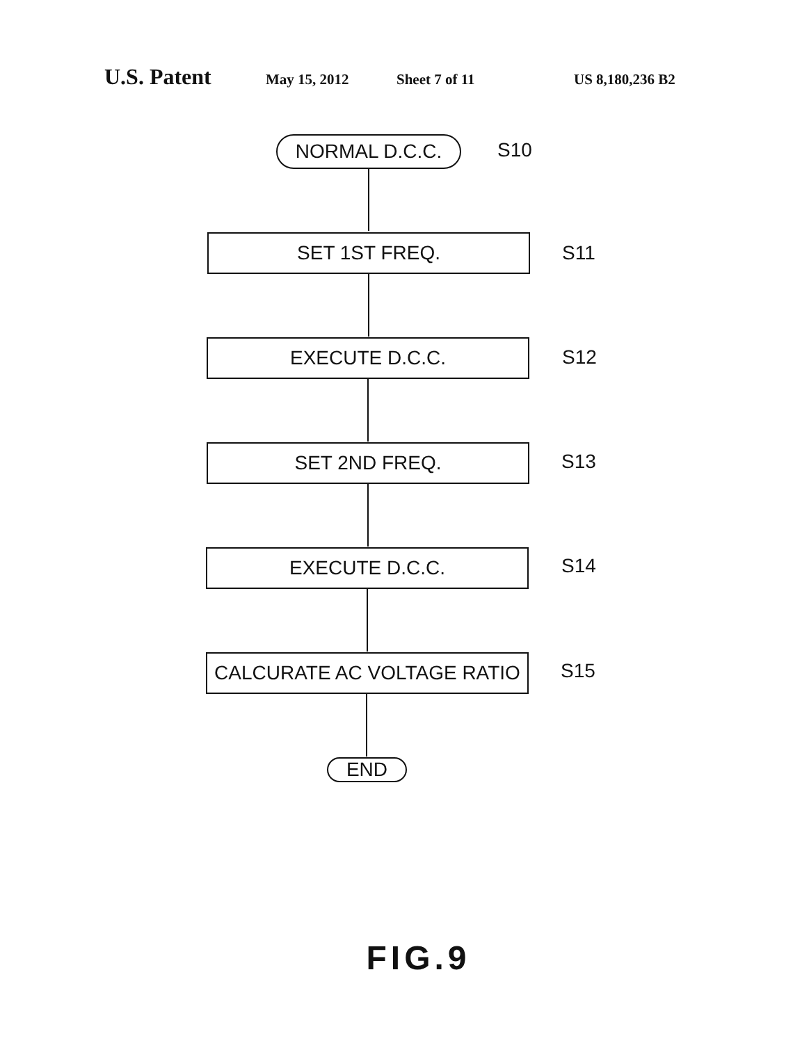U.S. Patent May 15, 2012 Sheet 7 of 11 US 8,180,236 B2
NORMAL D.C.C. S10
SET 1ST FREQ. S11
EXECUTE D.C.C. S12
SET 2ND FREQ. S13
EXECUTE D.C.C. S14
CALCURATE AC VOLTAGE RATIO S15
END
FIG.9